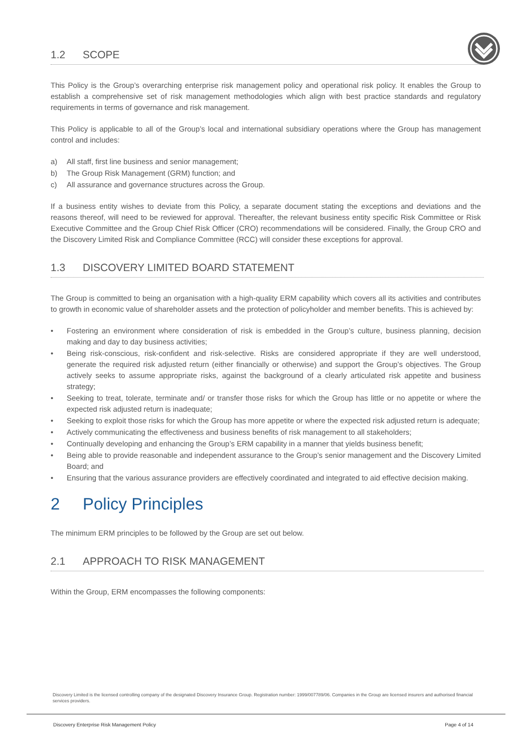1.2 SCOPE
This Policy is the Group’s overarching enterprise risk management policy and operational risk policy. It enables the Group to establish a comprehensive set of risk management methodologies which align with best practice standards and regulatory requirements in terms of governance and risk management.
This Policy is applicable to all of the Group’s local and international subsidiary operations where the Group has management control and includes:
a) All staff, first line business and senior management;
b) The Group Risk Management (GRM) function; and
c) All assurance and governance structures across the Group.
If a business entity wishes to deviate from this Policy, a separate document stating the exceptions and deviations and the reasons thereof, will need to be reviewed for approval. Thereafter, the relevant business entity specific Risk Committee or Risk Executive Committee and the Group Chief Risk Officer (CRO) recommendations will be considered. Finally, the Group CRO and the Discovery Limited Risk and Compliance Committee (RCC) will consider these exceptions for approval.
1.3 DISCOVERY LIMITED BOARD STATEMENT
The Group is committed to being an organisation with a high-quality ERM capability which covers all its activities and contributes to growth in economic value of shareholder assets and the protection of policyholder and member benefits. This is achieved by:
• Fostering an environment where consideration of risk is embedded in the Group’s culture, business planning, decision making and day to day business activities;
• Being risk-conscious, risk-confident and risk-selective. Risks are considered appropriate if they are well understood, generate the required risk adjusted return (either financially or otherwise) and support the Group’s objectives. The Group actively seeks to assume appropriate risks, against the background of a clearly articulated risk appetite and business strategy;
• Seeking to treat, tolerate, terminate and/ or transfer those risks for which the Group has little or no appetite or where the expected risk adjusted return is inadequate;
• Seeking to exploit those risks for which the Group has more appetite or where the expected risk adjusted return is adequate;
• Actively communicating the effectiveness and business benefits of risk management to all stakeholders;
• Continually developing and enhancing the Group’s ERM capability in a manner that yields business benefit;
• Being able to provide reasonable and independent assurance to the Group’s senior management and the Discovery Limited Board; and
• Ensuring that the various assurance providers are effectively coordinated and integrated to aid effective decision making.
2 Policy Principles
The minimum ERM principles to be followed by the Group are set out below.
2.1 APPROACH TO RISK MANAGEMENT
Within the Group, ERM encompasses the following components:
Discovery Limited is the licensed controlling company of the designated Discovery Insurance Group. Registration number: 1999/007789/06. Companies in the Group are licensed insurers and authorised financial services providers.
Discovery Enterprise Risk Management Policy Page 4 of 14